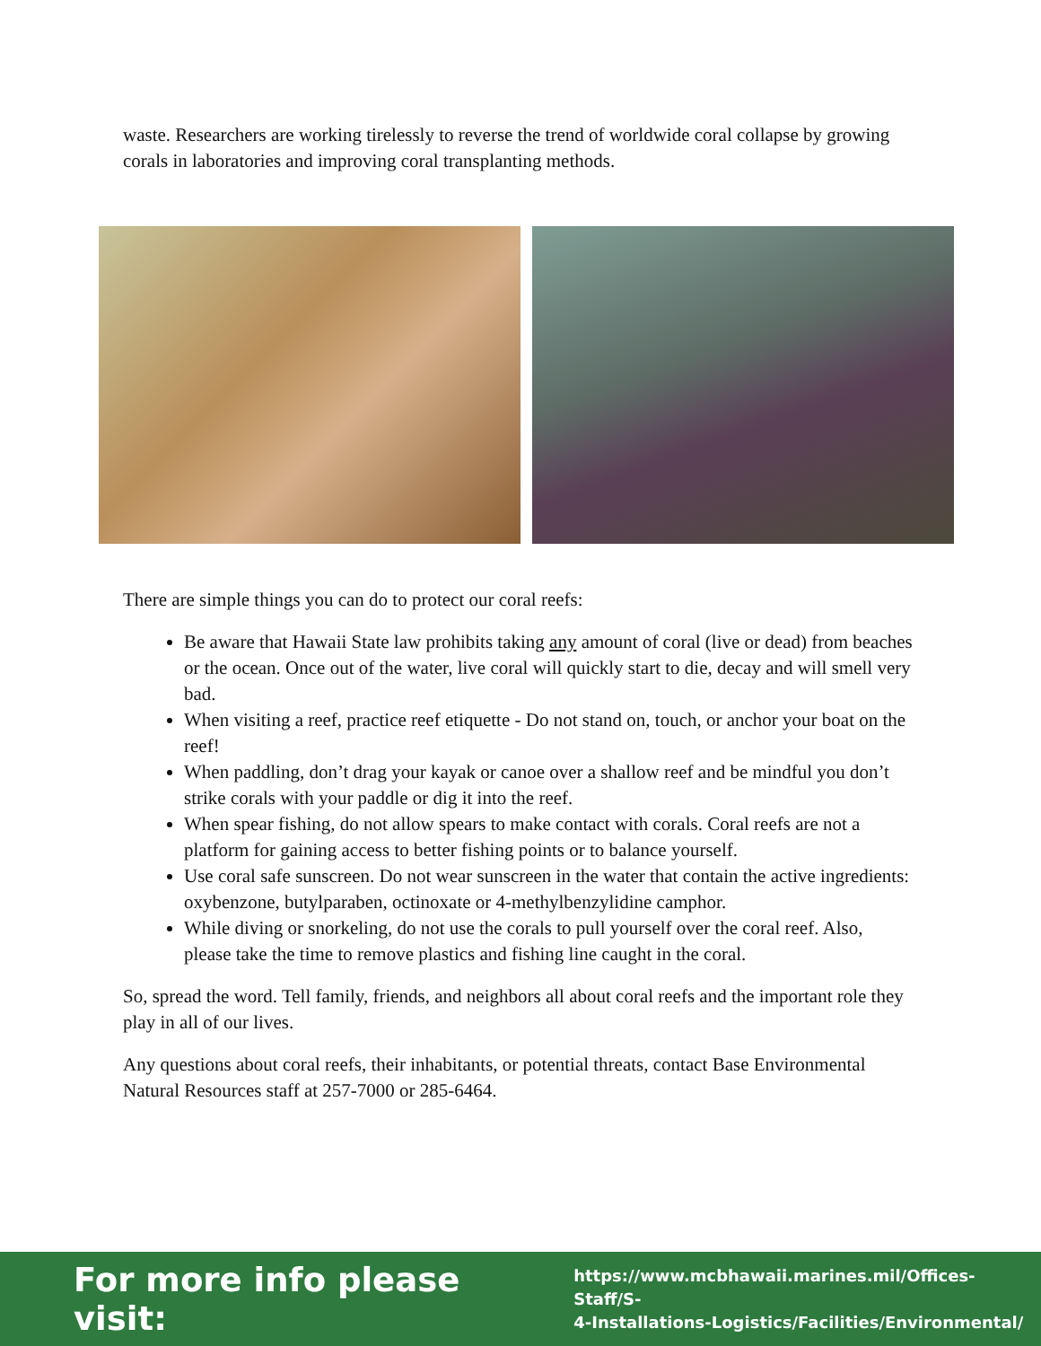waste. Researchers are working tirelessly to reverse the trend of worldwide coral collapse by growing corals in laboratories and improving coral transplanting methods.
There are simple things you can do to protect our coral reefs:
Be aware that Hawaii State law prohibits taking any amount of coral (live or dead) from beaches or the ocean. Once out of the water, live coral will quickly start to die, decay and will smell very bad.
When visiting a reef, practice reef etiquette - Do not stand on, touch, or anchor your boat on the reef!
When paddling, don’t drag your kayak or canoe over a shallow reef and be mindful you don’t strike corals with your paddle or dig it into the reef.
When spear fishing, do not allow spears to make contact with corals. Coral reefs are not a platform for gaining access to better fishing points or to balance yourself.
Use coral safe sunscreen. Do not wear sunscreen in the water that contain the active ingredients: oxybenzone, butylparaben, octinoxate or 4-methylbenzylidine camphor.
While diving or snorkeling, do not use the corals to pull yourself over the coral reef. Also, please take the time to remove plastics and fishing line caught in the coral.
So, spread the word. Tell family, friends, and neighbors all about coral reefs and the important role they play in all of our lives.
Any questions about coral reefs, their inhabitants, or potential threats, contact Base Environmental Natural Resources staff at 257-7000 or 285-6464.
For more info please visit: https://www.mcbhawaii.marines.mil/Offices-Staff/S-
4-Installations-Logistics/Facilities/Environmental/